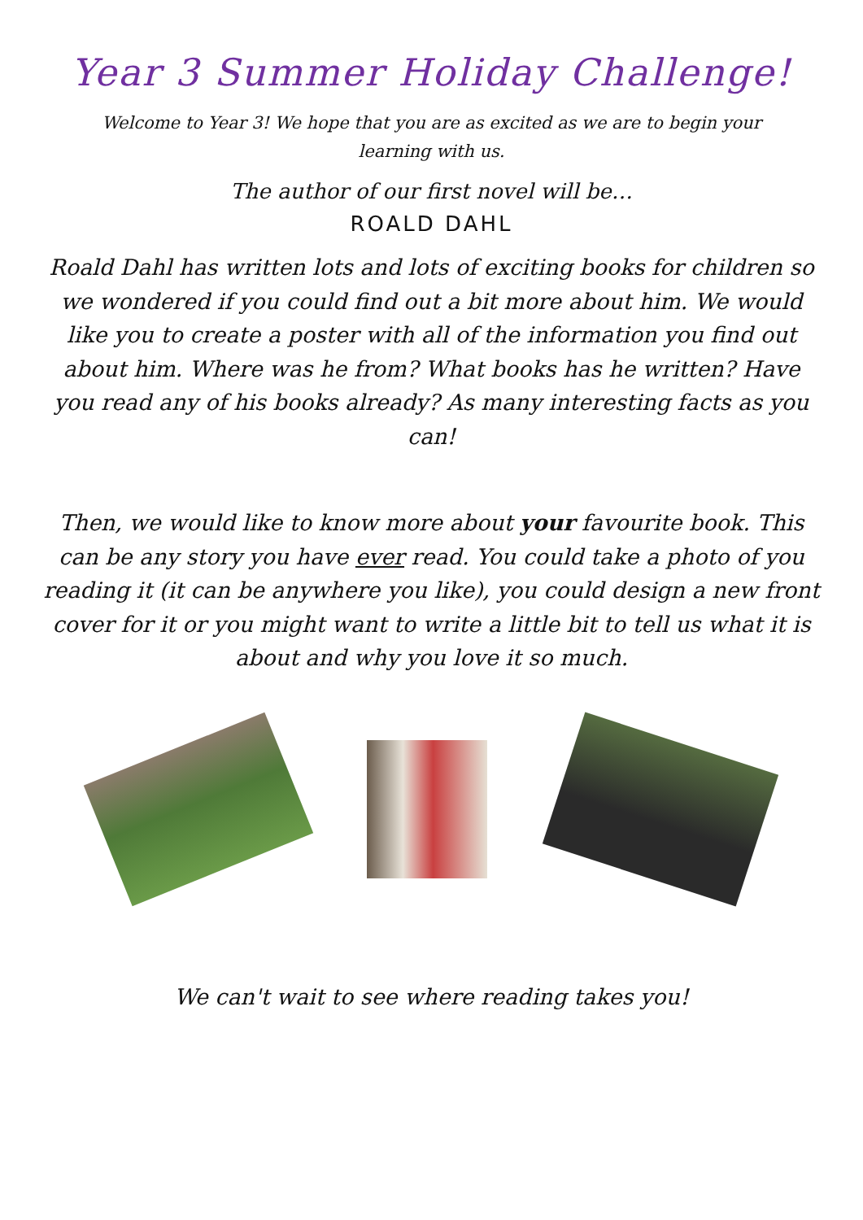Year 3 Summer Holiday Challenge!
Welcome to Year 3! We hope that you are as excited as we are to begin your learning with us.
The author of our first novel will be…
ROALD DAHL
Roald Dahl has written lots and lots of exciting books for children so we wondered if you could find out a bit more about him. We would like you to create a poster with all of the information you find out about him. Where was he from? What books has he written? Have you read any of his books already? As many interesting facts as you can!
Then, we would like to know more about your favourite book. This can be any story you have ever read. You could take a photo of you reading it (it can be anywhere you like), you could design a new front cover for it or you might want to write a little bit to tell us what it is about and why you love it so much.
We can't wait to see where reading takes you!